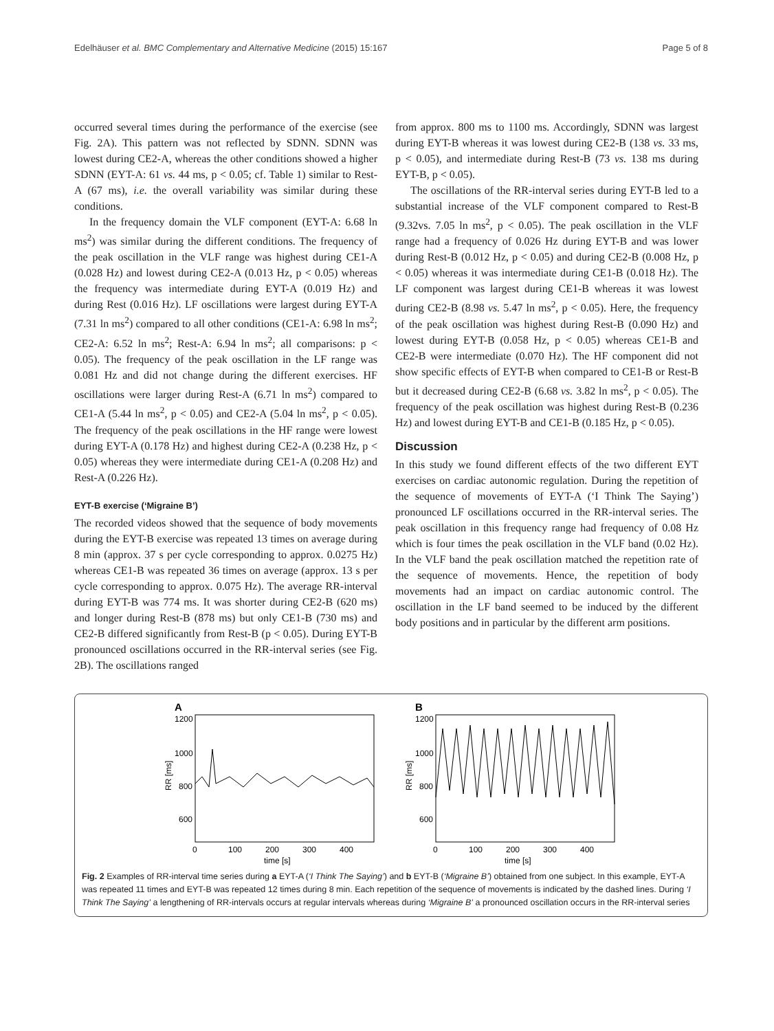Edelhäuser et al. BMC Complementary and Alternative Medicine (2015) 15:167 Page 5 of 8
occurred several times during the performance of the exercise (see Fig. 2A). This pattern was not reflected by SDNN. SDNN was lowest during CE2-A, whereas the other conditions showed a higher SDNN (EYT-A: 61 vs. 44 ms, p < 0.05; cf. Table 1) similar to Rest-A (67 ms), i.e. the overall variability was similar during these conditions.
In the frequency domain the VLF component (EYT-A: 6.68 ln ms<sup>2</sup>) was similar during the different conditions. The frequency of the peak oscillation in the VLF range was highest during CE1-A (0.028 Hz) and lowest during CE2-A (0.013 Hz, p < 0.05) whereas the frequency was intermediate during EYT-A (0.019 Hz) and during Rest (0.016 Hz). LF oscillations were largest during EYT-A (7.31 ln ms<sup>2</sup>) compared to all other conditions (CE1-A: 6.98 ln ms<sup>2</sup>; CE2-A: 6.52 ln ms<sup>2</sup>; Rest-A: 6.94 ln ms<sup>2</sup>; all comparisons: p < 0.05). The frequency of the peak oscillation in the LF range was 0.081 Hz and did not change during the different exercises. HF oscillations were larger during Rest-A (6.71 ln ms<sup>2</sup>) compared to CE1-A (5.44 ln ms<sup>2</sup>, p < 0.05) and CE2-A (5.04 ln ms<sup>2</sup>, p < 0.05). The frequency of the peak oscillations in the HF range were lowest during EYT-A (0.178 Hz) and highest during CE2-A (0.238 Hz, p < 0.05) whereas they were intermediate during CE1-A (0.208 Hz) and Rest-A (0.226 Hz).
EYT-B exercise (‘Migraine B’)
The recorded videos showed that the sequence of body movements during the EYT-B exercise was repeated 13 times on average during 8 min (approx. 37 s per cycle corresponding to approx. 0.0275 Hz) whereas CE1-B was repeated 36 times on average (approx. 13 s per cycle corresponding to approx. 0.075 Hz). The average RR-interval during EYT-B was 774 ms. It was shorter during CE2-B (620 ms) and longer during Rest-B (878 ms) but only CE1-B (730 ms) and CE2-B differed significantly from Rest-B (p < 0.05). During EYT-B pronounced oscillations occurred in the RR-interval series (see Fig. 2B). The oscillations ranged
from approx. 800 ms to 1100 ms. Accordingly, SDNN was largest during EYT-B whereas it was lowest during CE2-B (138 vs. 33 ms, p < 0.05), and intermediate during Rest-B (73 vs. 138 ms during EYT-B, p < 0.05).
The oscillations of the RR-interval series during EYT-B led to a substantial increase of the VLF component compared to Rest-B (9.32vs. 7.05 ln ms<sup>2</sup>, p < 0.05). The peak oscillation in the VLF range had a frequency of 0.026 Hz during EYT-B and was lower during Rest-B (0.012 Hz, p < 0.05) and during CE2-B (0.008 Hz, p < 0.05) whereas it was intermediate during CE1-B (0.018 Hz). The LF component was largest during CE1-B whereas it was lowest during CE2-B (8.98 vs. 5.47 ln ms<sup>2</sup>, p < 0.05). Here, the frequency of the peak oscillation was highest during Rest-B (0.090 Hz) and lowest during EYT-B (0.058 Hz, p < 0.05) whereas CE1-B and CE2-B were intermediate (0.070 Hz). The HF component did not show specific effects of EYT-B when compared to CE1-B or Rest-B but it decreased during CE2-B (6.68 vs. 3.82 ln ms<sup>2</sup>, p < 0.05). The frequency of the peak oscillation was highest during Rest-B (0.236 Hz) and lowest during EYT-B and CE1-B (0.185 Hz, p < 0.05).
Discussion
In this study we found different effects of the two different EYT exercises on cardiac autonomic regulation. During the repetition of the sequence of movements of EYT-A (‘I Think The Saying’) pronounced LF oscillations occurred in the RR-interval series. The peak oscillation in this frequency range had frequency of 0.08 Hz which is four times the peak oscillation in the VLF band (0.02 Hz). In the VLF band the peak oscillation matched the repetition rate of the sequence of movements. Hence, the repetition of body movements had an impact on cardiac autonomic control. The oscillation in the LF band seemed to be induced by the different body positions and in particular by the different arm positions.
A
1200
1000
800
600
RR [ms]
0
100
200
300
400
time [s]
B
1200
1000
800
600
RR [ms]
0
100
200
300
400
time [s]
Fig. 2 Examples of RR-interval time series during a EYT-A (‘I Think The Saying’) and b EYT-B (‘Migraine B’) obtained from one subject. In this example, EYT-A was repeated 11 times and EYT-B was repeated 12 times during 8 min. Each repetition of the sequence of movements is indicated by the dashed lines. During ‘I Think The Saying’ a lengthening of RR-intervals occurs at regular intervals whereas during ‘Migraine B’ a pronounced oscillation occurs in the RR-interval series